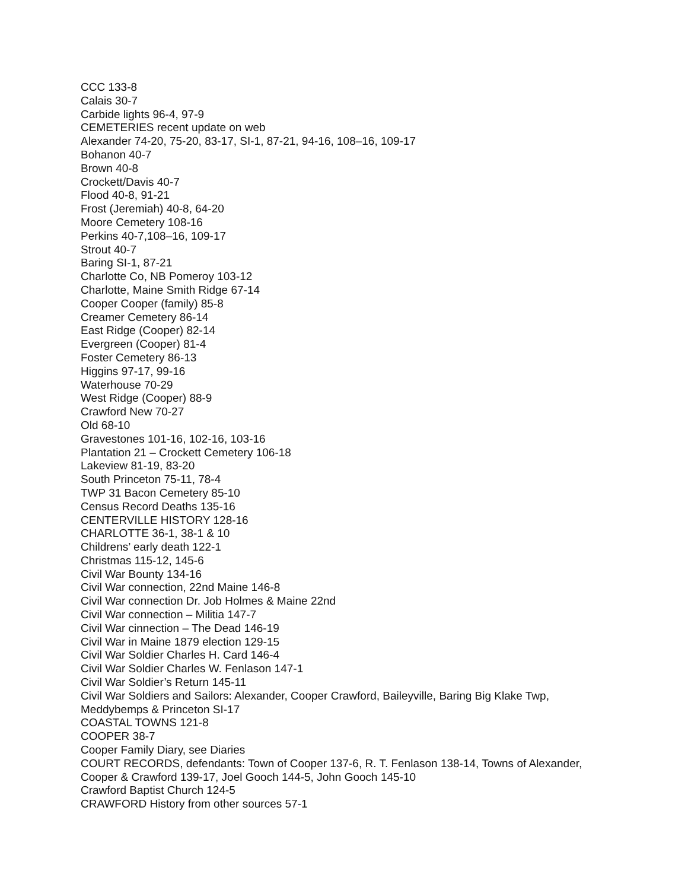CCC 133-8
Calais 30-7
Carbide lights 96-4, 97-9
CEMETERIES recent update on web
Alexander 74-20, 75-20, 83-17, SI-1, 87-21, 94-16, 108–16, 109-17
Bohanon 40-7
Brown 40-8
Crockett/Davis 40-7
Flood 40-8, 91-21
Frost (Jeremiah) 40-8, 64-20
Moore Cemetery 108-16
Perkins 40-7,108–16, 109-17
Strout 40-7
Baring SI-1, 87-21
Charlotte Co, NB Pomeroy 103-12
Charlotte, Maine Smith Ridge 67-14
Cooper Cooper (family) 85-8
Creamer Cemetery 86-14
East Ridge (Cooper) 82-14
Evergreen (Cooper) 81-4
Foster Cemetery 86-13
Higgins 97-17, 99-16
Waterhouse 70-29
West Ridge (Cooper) 88-9
Crawford New 70-27
Old 68-10
Gravestones 101-16, 102-16, 103-16
Plantation 21 – Crockett Cemetery 106-18
Lakeview 81-19, 83-20
South Princeton 75-11, 78-4
TWP 31 Bacon Cemetery 85-10
Census Record Deaths 135-16
CENTERVILLE HISTORY 128-16
CHARLOTTE 36-1, 38-1 & 10
Childrens’ early death 122-1
Christmas 115-12, 145-6
Civil War Bounty 134-16
Civil War connection, 22nd Maine 146-8
Civil War connection Dr. Job Holmes & Maine 22nd
Civil War connection – Militia 147-7
Civil War cinnection – The Dead 146-19
Civil War in Maine 1879 election 129-15
Civil War Soldier Charles H. Card 146-4
Civil War Soldier Charles W. Fenlason 147-1
Civil War Soldier’s Return 145-11
Civil War Soldiers and Sailors: Alexander, Cooper Crawford, Baileyville, Baring Big Klake Twp, Meddybemps & Princeton SI-17
COASTAL TOWNS 121-8
COOPER 38-7
Cooper Family Diary, see Diaries
COURT RECORDS, defendants: Town of Cooper 137-6, R. T. Fenlason 138-14, Towns of Alexander, Cooper & Crawford 139-17, Joel Gooch 144-5, John Gooch 145-10
Crawford Baptist Church 124-5
CRAWFORD History from other sources 57-1